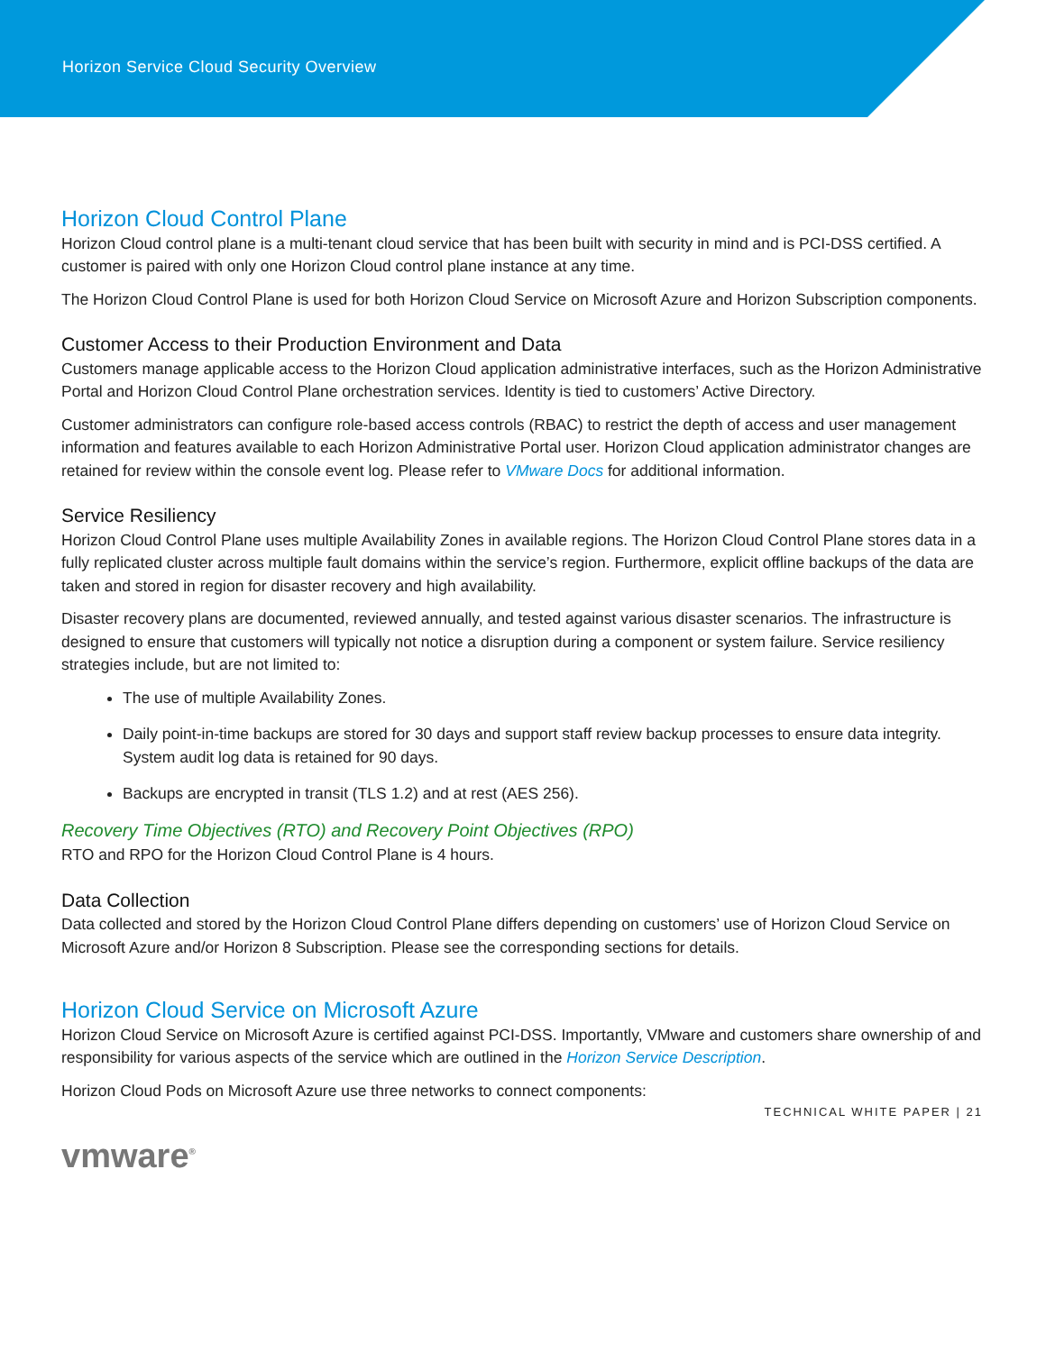Horizon Service Cloud Security Overview
Horizon Cloud Control Plane
Horizon Cloud control plane is a multi-tenant cloud service that has been built with security in mind and is PCI-DSS certified. A customer is paired with only one Horizon Cloud control plane instance at any time.
The Horizon Cloud Control Plane is used for both Horizon Cloud Service on Microsoft Azure and Horizon Subscription components.
Customer Access to their Production Environment and Data
Customers manage applicable access to the Horizon Cloud application administrative interfaces, such as the Horizon Administrative Portal and Horizon Cloud Control Plane orchestration services. Identity is tied to customers’ Active Directory.
Customer administrators can configure role-based access controls (RBAC) to restrict the depth of access and user management information and features available to each Horizon Administrative Portal user. Horizon Cloud application administrator changes are retained for review within the console event log. Please refer to VMware Docs for additional information.
Service Resiliency
Horizon Cloud Control Plane uses multiple Availability Zones in available regions. The Horizon Cloud Control Plane stores data in a fully replicated cluster across multiple fault domains within the service’s region. Furthermore, explicit offline backups of the data are taken and stored in region for disaster recovery and high availability.
Disaster recovery plans are documented, reviewed annually, and tested against various disaster scenarios. The infrastructure is designed to ensure that customers will typically not notice a disruption during a component or system failure. Service resiliency strategies include, but are not limited to:
The use of multiple Availability Zones.
Daily point-in-time backups are stored for 30 days and support staff review backup processes to ensure data integrity. System audit log data is retained for 90 days.
Backups are encrypted in transit (TLS 1.2) and at rest (AES 256).
Recovery Time Objectives (RTO) and Recovery Point Objectives (RPO)
RTO and RPO for the Horizon Cloud Control Plane is 4 hours.
Data Collection
Data collected and stored by the Horizon Cloud Control Plane differs depending on customers’ use of Horizon Cloud Service on Microsoft Azure and/or Horizon 8 Subscription. Please see the corresponding sections for details.
Horizon Cloud Service on Microsoft Azure
Horizon Cloud Service on Microsoft Azure is certified against PCI-DSS. Importantly, VMware and customers share ownership of and responsibility for various aspects of the service which are outlined in the Horizon Service Description.
Horizon Cloud Pods on Microsoft Azure use three networks to connect components:
TECHNICAL WHITE PAPER | 21
vmware<sup>®</sup>